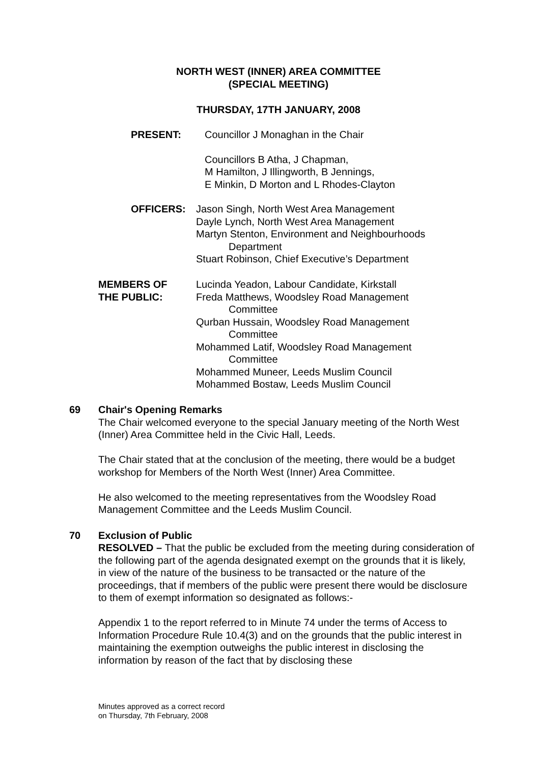NORTH WEST (INNER) AREA COMMITTEE
(SPECIAL MEETING)
THURSDAY, 17TH JANUARY, 2008
PRESENT: Councillor J Monaghan in the Chair
Councillors B Atha, J Chapman,
M Hamilton, J Illingworth, B Jennings,
E Minkin, D Morton and L Rhodes-Clayton
OFFICERS: Jason Singh, North West Area Management
Dayle Lynch, North West Area Management
Martyn Stenton, Environment and Neighbourhoods
Department
Stuart Robinson, Chief Executive’s Department
MEMBERS OF
THE PUBLIC: Lucinda Yeadon, Labour Candidate, Kirkstall
Freda Matthews, Woodsley Road Management
Committee
Qurban Hussain, Woodsley Road Management
Committee
Mohammed Latif, Woodsley Road Management
Committee
Mohammed Muneer, Leeds Muslim Council
Mohammed Bostaw, Leeds Muslim Council
69
Chair's Opening Remarks
The Chair welcomed everyone to the special January meeting of the North West (Inner) Area Committee held in the Civic Hall, Leeds.
The Chair stated that at the conclusion of the meeting, there would be a budget workshop for Members of the North West (Inner) Area Committee.
He also welcomed to the meeting representatives from the Woodsley Road Management Committee and the Leeds Muslim Council.
70
Exclusion of Public
RESOLVED – That the public be excluded from the meeting during consideration of the following part of the agenda designated exempt on the grounds that it is likely, in view of the nature of the business to be transacted or the nature of the proceedings, that if members of the public were present there would be disclosure to them of exempt information so designated as follows:-
Appendix 1 to the report referred to in Minute 74 under the terms of Access to Information Procedure Rule 10.4(3) and on the grounds that the public interest in maintaining the exemption outweighs the public interest in disclosing the information by reason of the fact that by disclosing these
Minutes approved as a correct record
on Thursday, 7th February, 2008